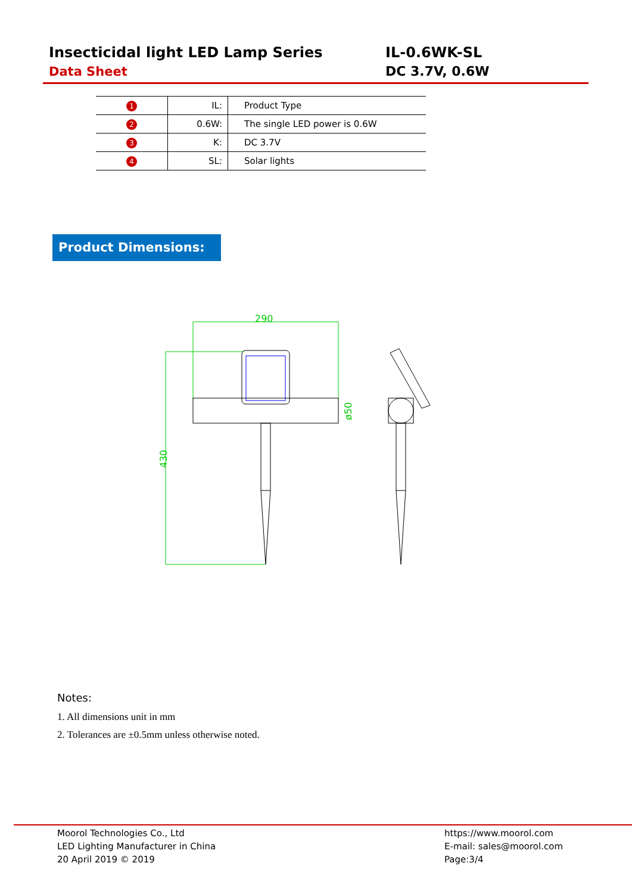Insecticidal light LED Lamp Series
Data Sheet
IL-0.6WK-SL
DC 3.7V, 0.6W
| 1 | IL: | Product Type |
| 2 | 0.6W: | The single LED power is 0.6W |
| 3 | K: | DC 3.7V |
| 4 | SL: | Solar lights |
Product Dimensions:
290
430
ø50
Notes:
1. All dimensions unit in mm
2. Tolerances are ±0.5mm unless otherwise noted.
Moorol Technologies Co., Ltd
LED Lighting Manufacturer in China
20 April 2019 © 2019
https://www.moorol.com
E-mail: sales@moorol.com
Page:3/4